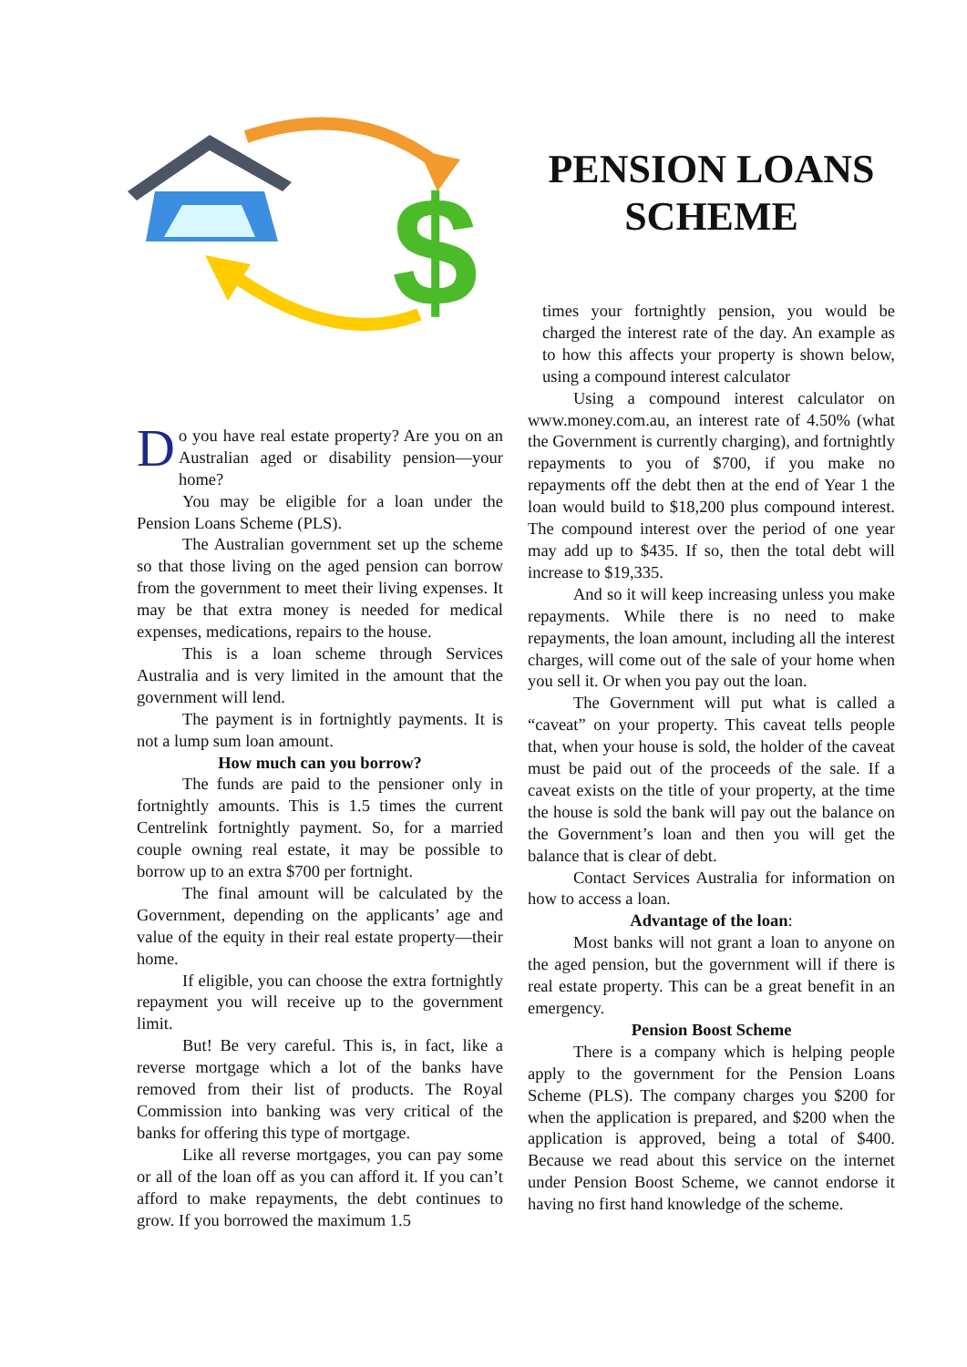$
Do you have real estate property? Are you on an Australian aged or disability pension—your home?
You may be eligible for a loan under the Pension Loans Scheme (PLS).
The Australian government set up the scheme so that those living on the aged pension can borrow from the government to meet their living expenses. It may be that extra money is needed for medical expenses, medications, repairs to the house.
This is a loan scheme through Services Australia and is very limited in the amount that the government will lend.
The payment is in fortnightly payments. It is not a lump sum loan amount.
How much can you borrow?
The funds are paid to the pensioner only in fortnightly amounts. This is 1.5 times the current Centrelink fortnightly payment. So, for a married couple owning real estate, it may be possible to borrow up to an extra $700 per fortnight.
The final amount will be calculated by the Government, depending on the applicants’ age and value of the equity in their real estate property—their home.
If eligible, you can choose the extra fortnightly repayment you will receive up to the government limit.
But! Be very careful. This is, in fact, like a reverse mortgage which a lot of the banks have removed from their list of products. The Royal Commission into banking was very critical of the banks for offering this type of mortgage.
Like all reverse mortgages, you can pay some or all of the loan off as you can afford it. If you can’t afford to make repayments, the debt continues to grow. If you borrowed the maximum 1.5
PENSION LOANS SCHEME
times your fortnightly pension, you would be charged the interest rate of the day. An example as to how this affects your property is shown below, using a compound interest calculator
Using a compound interest calculator on www.money.com.au, an interest rate of 4.50% (what the Government is currently charging), and fortnightly repayments to you of $700, if you make no repayments off the debt then at the end of Year 1 the loan would build to $18,200 plus compound interest. The compound interest over the period of one year may add up to $435. If so, then the total debt will increase to $19,335.
And so it will keep increasing unless you make repayments. While there is no need to make repayments, the loan amount, including all the interest charges, will come out of the sale of your home when you sell it. Or when you pay out the loan.
The Government will put what is called a “caveat” on your property. This caveat tells people that, when your house is sold, the holder of the caveat must be paid out of the proceeds of the sale. If a caveat exists on the title of your property, at the time the house is sold the bank will pay out the balance on the Government’s loan and then you will get the balance that is clear of debt.
Contact Services Australia for information on how to access a loan.
Advantage of the loan:
Most banks will not grant a loan to anyone on the aged pension, but the government will if there is real estate property. This can be a great benefit in an emergency.
Pension Boost Scheme
There is a company which is helping people apply to the government for the Pension Loans Scheme (PLS). The company charges you $200 for when the application is prepared, and $200 when the application is approved, being a total of $400. Because we read about this service on the internet under Pension Boost Scheme, we cannot endorse it having no first hand knowledge of the scheme.